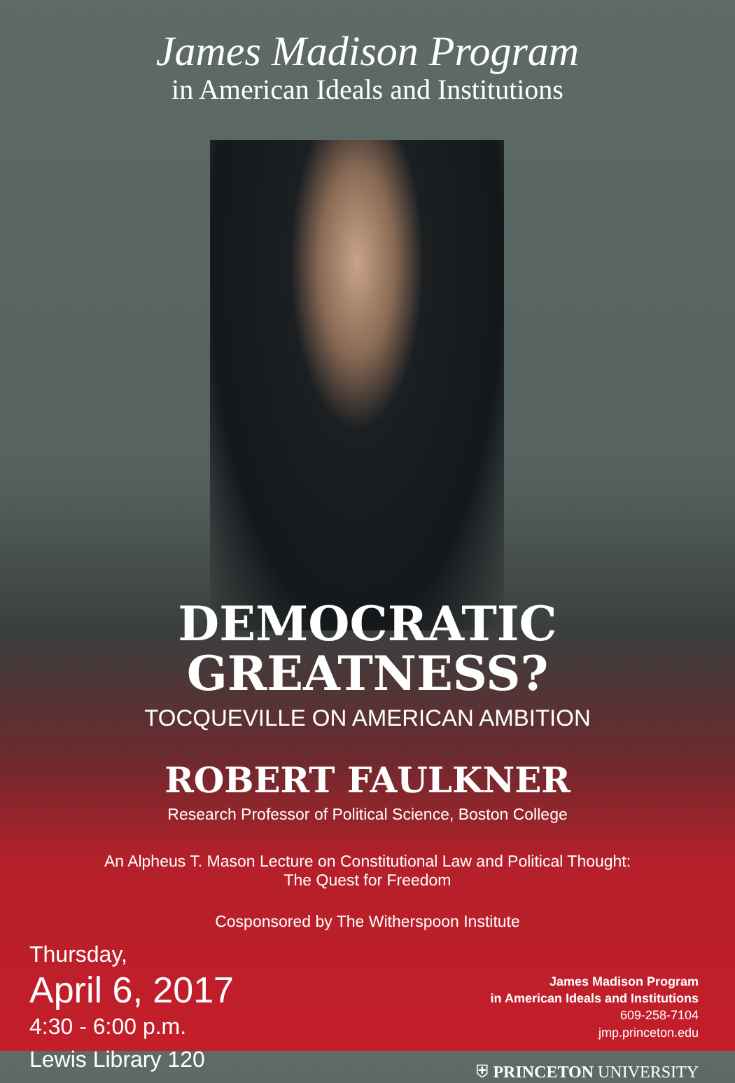James Madison Program
in American Ideals and Institutions
DEMOCRATIC
GREATNESS?
TOCQUEVILLE ON AMERICAN AMBITION
ROBERT FAULKNER
Research Professor of Political Science, Boston College
An Alpheus T. Mason Lecture on Constitutional Law and Political Thought:
The Quest for Freedom
Cosponsored by The Witherspoon Institute
Thursday,
April 6, 2017
4:30 - 6:00 p.m.
Lewis Library 120
James Madison Program
in American Ideals and Institutions
609-258-7104
jmp.princeton.edu
⛨ PRINCETON UNIVERSITY